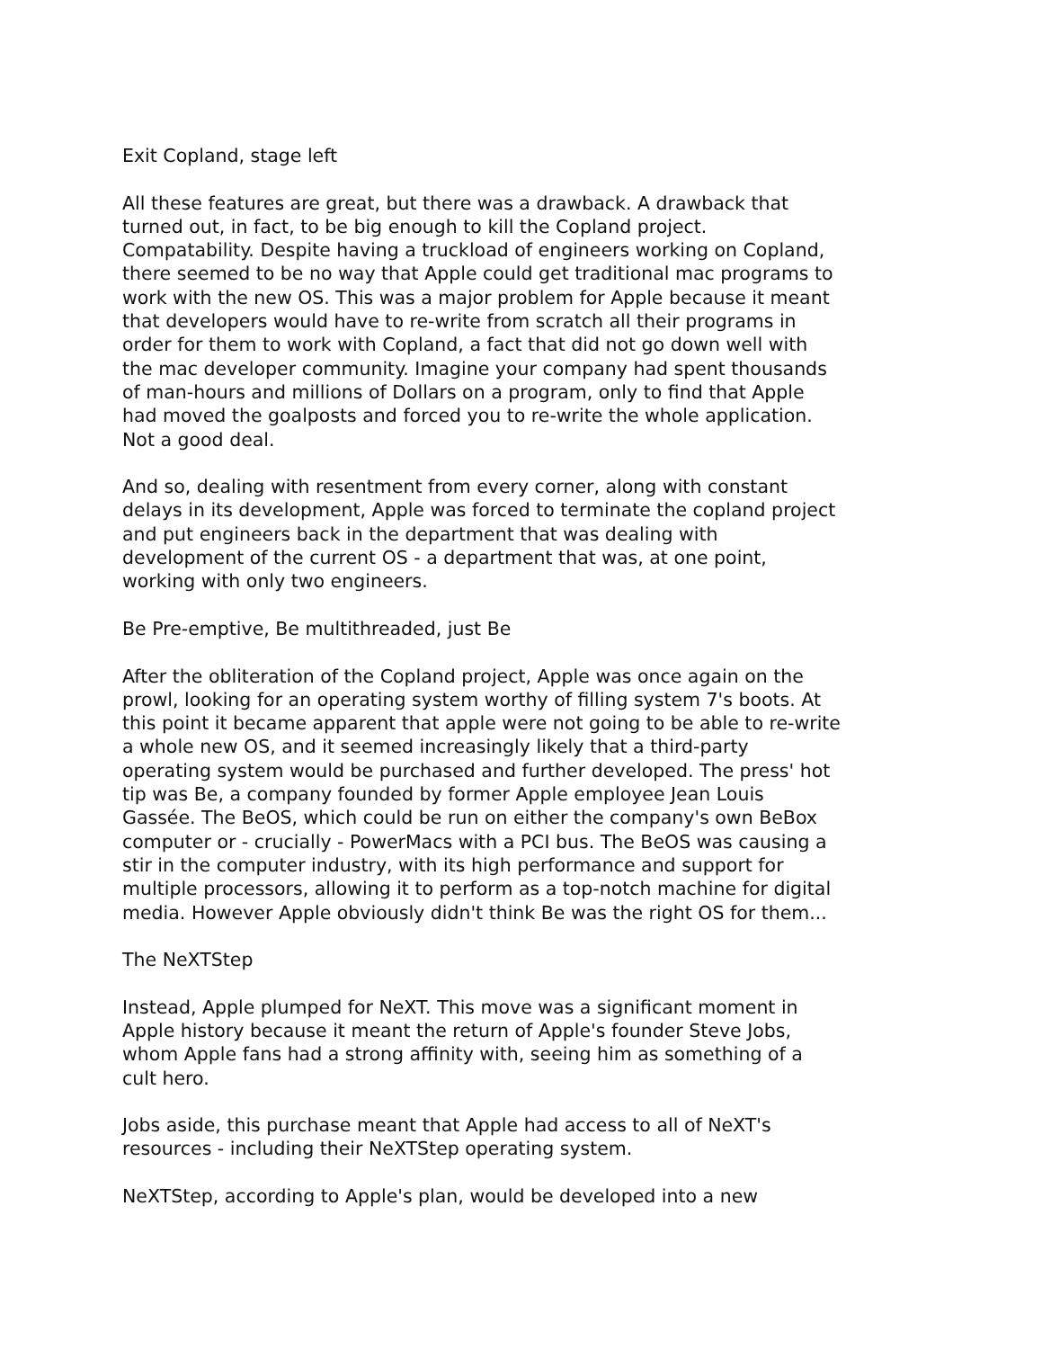Exit Copland, stage left
All these features are great, but there was a drawback. A drawback that
turned out, in fact, to be big enough to kill the Copland project.
Compatability. Despite having a truckload of engineers working on Copland,
there seemed to be no way that Apple could get traditional mac programs to
work with the new OS. This was a major problem for Apple because it meant
that developers would have to re-write from scratch all their programs in
order for them to work with Copland, a fact that did not go down well with
the mac developer community. Imagine your company had spent thousands
of man-hours and millions of Dollars on a program, only to find that Apple
had moved the goalposts and forced you to re-write the whole application.
Not a good deal.
And so, dealing with resentment from every corner, along with constant
delays in its development, Apple was forced to terminate the copland project
and put engineers back in the department that was dealing with
development of the current OS - a department that was, at one point,
working with only two engineers.
Be Pre-emptive, Be multithreaded, just Be
After the obliteration of the Copland project, Apple was once again on the
prowl, looking for an operating system worthy of filling system 7's boots. At
this point it became apparent that apple were not going to be able to re-write
a whole new OS, and it seemed increasingly likely that a third-party
operating system would be purchased and further developed. The press' hot
tip was Be, a company founded by former Apple employee Jean Louis
Gassée. The BeOS, which could be run on either the company's own BeBox
computer or - crucially - PowerMacs with a PCI bus. The BeOS was causing a
stir in the computer industry, with its high performance and support for
multiple processors, allowing it to perform as a top-notch machine for digital
media. However Apple obviously didn't think Be was the right OS for them...
The NeXTStep
Instead, Apple plumped for NeXT. This move was a significant moment in
Apple history because it meant the return of Apple's founder Steve Jobs,
whom Apple fans had a strong affinity with, seeing him as something of a
cult hero.
Jobs aside, this purchase meant that Apple had access to all of NeXT's
resources - including their NeXTStep operating system.
NeXTStep, according to Apple's plan, would be developed into a new